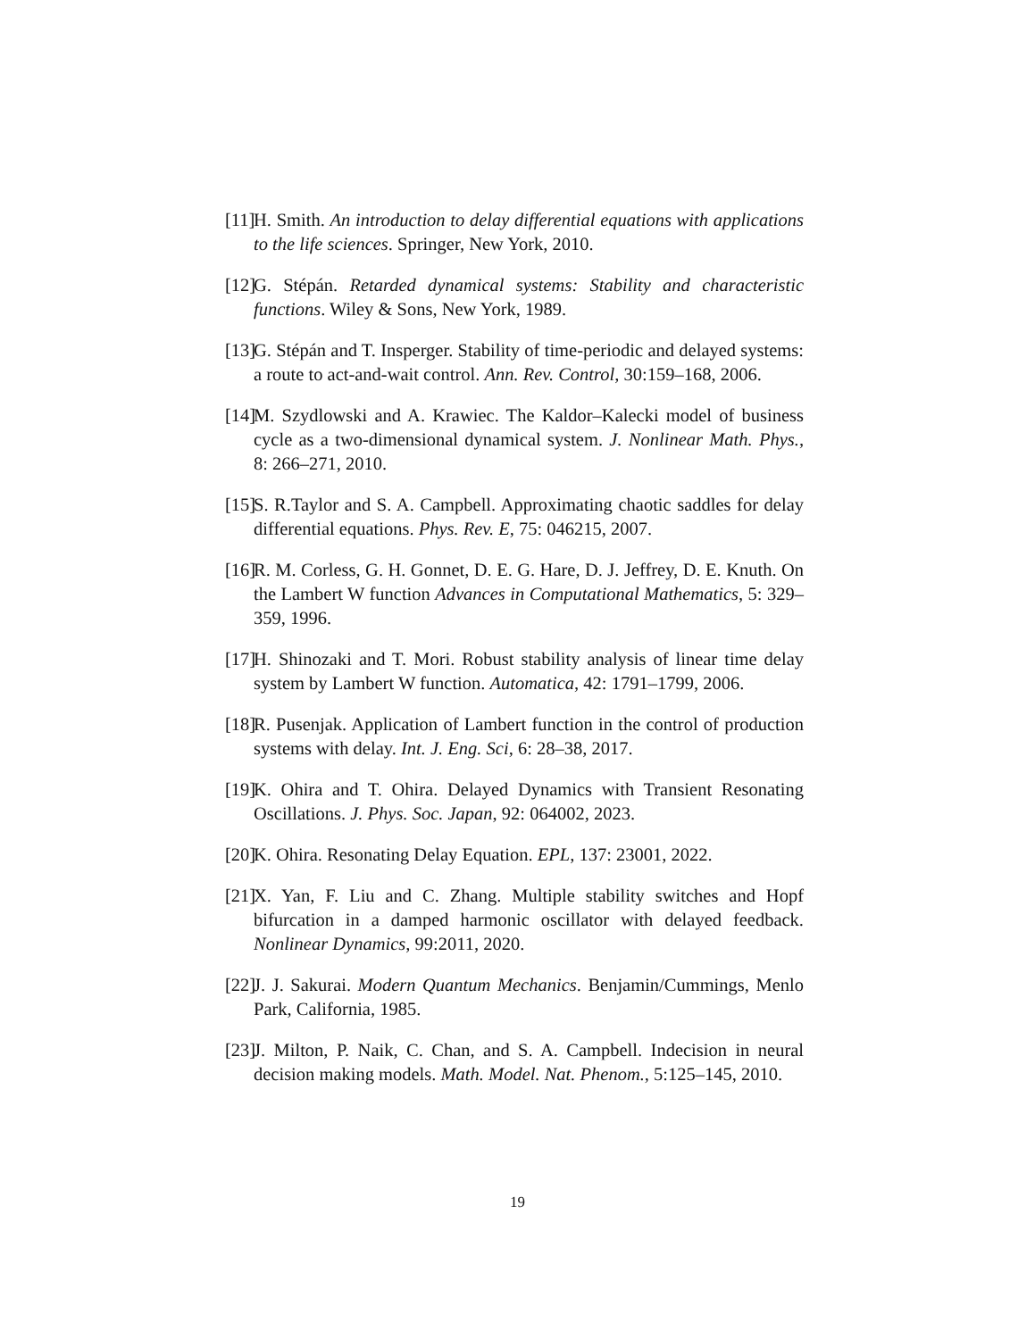[11] H. Smith. An introduction to delay differential equations with applications to the life sciences. Springer, New York, 2010.
[12] G. Stépán. Retarded dynamical systems: Stability and characteristic functions. Wiley & Sons, New York, 1989.
[13] G. Stépán and T. Insperger. Stability of time-periodic and delayed systems: a route to act-and-wait control. Ann. Rev. Control, 30:159–168, 2006.
[14] M. Szydlowski and A. Krawiec. The Kaldor–Kalecki model of business cycle as a two-dimensional dynamical system. J. Nonlinear Math. Phys., 8: 266–271, 2010.
[15] S. R.Taylor and S. A. Campbell. Approximating chaotic saddles for delay differential equations. Phys. Rev. E, 75: 046215, 2007.
[16] R. M. Corless, G. H. Gonnet, D. E. G. Hare, D. J. Jeffrey, D. E. Knuth. On the Lambert W function Advances in Computational Mathematics, 5: 329–359, 1996.
[17] H. Shinozaki and T. Mori. Robust stability analysis of linear time delay system by Lambert W function. Automatica, 42: 1791–1799, 2006.
[18] R. Pusenjak. Application of Lambert function in the control of production systems with delay. Int. J. Eng. Sci, 6: 28–38, 2017.
[19] K. Ohira and T. Ohira. Delayed Dynamics with Transient Resonating Oscillations. J. Phys. Soc. Japan, 92: 064002, 2023.
[20] K. Ohira. Resonating Delay Equation. EPL, 137: 23001, 2022.
[21] X. Yan, F. Liu and C. Zhang. Multiple stability switches and Hopf bifurcation in a damped harmonic oscillator with delayed feedback. Nonlinear Dynamics, 99:2011, 2020.
[22] J. J. Sakurai. Modern Quantum Mechanics. Benjamin/Cummings, Menlo Park, California, 1985.
[23] J. Milton, P. Naik, C. Chan, and S. A. Campbell. Indecision in neural decision making models. Math. Model. Nat. Phenom., 5:125–145, 2010.
19